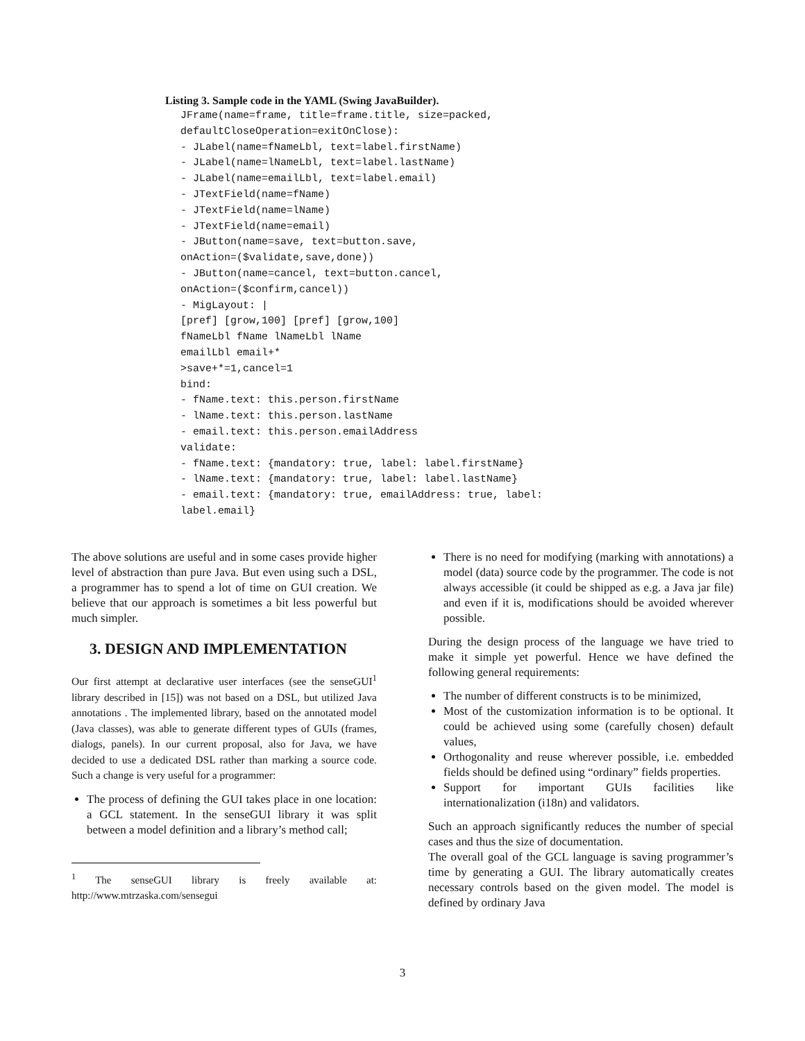Listing 3. Sample code in the YAML (Swing JavaBuilder).
JFrame(name=frame, title=frame.title, size=packed,
defaultCloseOperation=exitOnClose):
- JLabel(name=fNameLbl, text=label.firstName)
- JLabel(name=lNameLbl, text=label.lastName)
- JLabel(name=emailLbl, text=label.email)
- JTextField(name=fName)
- JTextField(name=lName)
- JTextField(name=email)
- JButton(name=save, text=button.save,
onAction=($validate,save,done))
- JButton(name=cancel, text=button.cancel,
onAction=($confirm,cancel))
- MigLayout: |
[pref] [grow,100] [pref] [grow,100]
fNameLbl fName lNameLbl lName
emailLbl email+*
>save+*=1,cancel=1
bind:
- fName.text: this.person.firstName
- lName.text: this.person.lastName
- email.text: this.person.emailAddress
validate:
- fName.text: {mandatory: true, label: label.firstName}
- lName.text: {mandatory: true, label: label.lastName}
- email.text: {mandatory: true, emailAddress: true, label:
label.email}
The above solutions are useful and in some cases provide higher level of abstraction than pure Java. But even using such a DSL, a programmer has to spend a lot of time on GUI creation. We believe that our approach is sometimes a bit less powerful but much simpler.
3. DESIGN AND IMPLEMENTATION
Our first attempt at declarative user interfaces (see the senseGUI<sup>1</sup> library described in [15]) was not based on a DSL, but utilized Java annotations . The implemented library, based on the annotated model (Java classes), was able to generate different types of GUIs (frames, dialogs, panels). In our current proposal, also for Java, we have decided to use a dedicated DSL rather than marking a source code. Such a change is very useful for a programmer:
The process of defining the GUI takes place in one location: a GCL statement. In the senseGUI library it was split between a model definition and a library’s method call;
<sup>1</sup> The senseGUI library is freely available at: http://www.mtrzaska.com/sensegui
There is no need for modifying (marking with annotations) a model (data) source code by the programmer. The code is not always accessible (it could be shipped as e.g. a Java jar file) and even if it is, modifications should be avoided wherever possible.
During the design process of the language we have tried to make it simple yet powerful. Hence we have defined the following general requirements:
The number of different constructs is to be minimized,
Most of the customization information is to be optional. It could be achieved using some (carefully chosen) default values,
Orthogonality and reuse wherever possible, i.e. embedded fields should be defined using “ordinary” fields properties.
Support for important GUIs facilities like internationalization (i18n) and validators.
Such an approach significantly reduces the number of special cases and thus the size of documentation.
The overall goal of the GCL language is saving programmer’s time by generating a GUI. The library automatically creates necessary controls based on the given model. The model is defined by ordinary Java
3